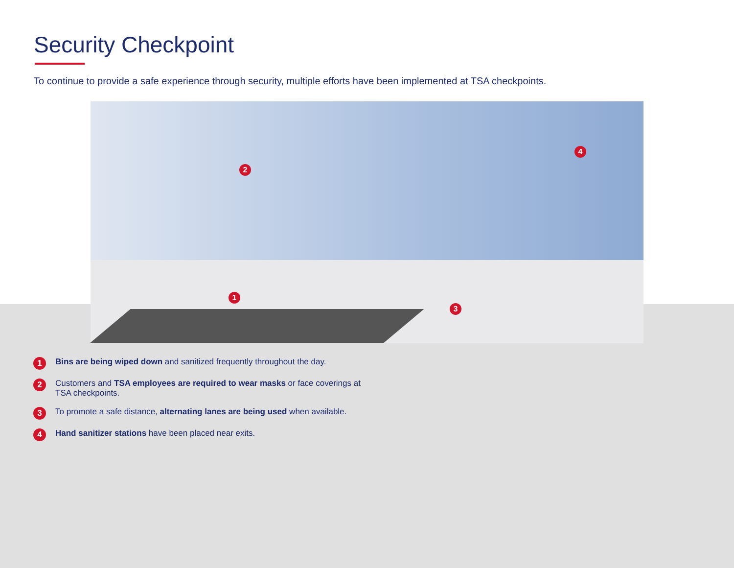Security Checkpoint
To continue to provide a safe experience through security, multiple efforts have been implemented at TSA checkpoints.
1
2
3
4
1 Bins are being wiped down and sanitized frequently throughout the day.
2 Customers and TSA employees are required to wear masks or face coverings at TSA checkpoints.
3 To promote a safe distance, alternating lanes are being used when available.
4 Hand sanitizer stations have been placed near exits.